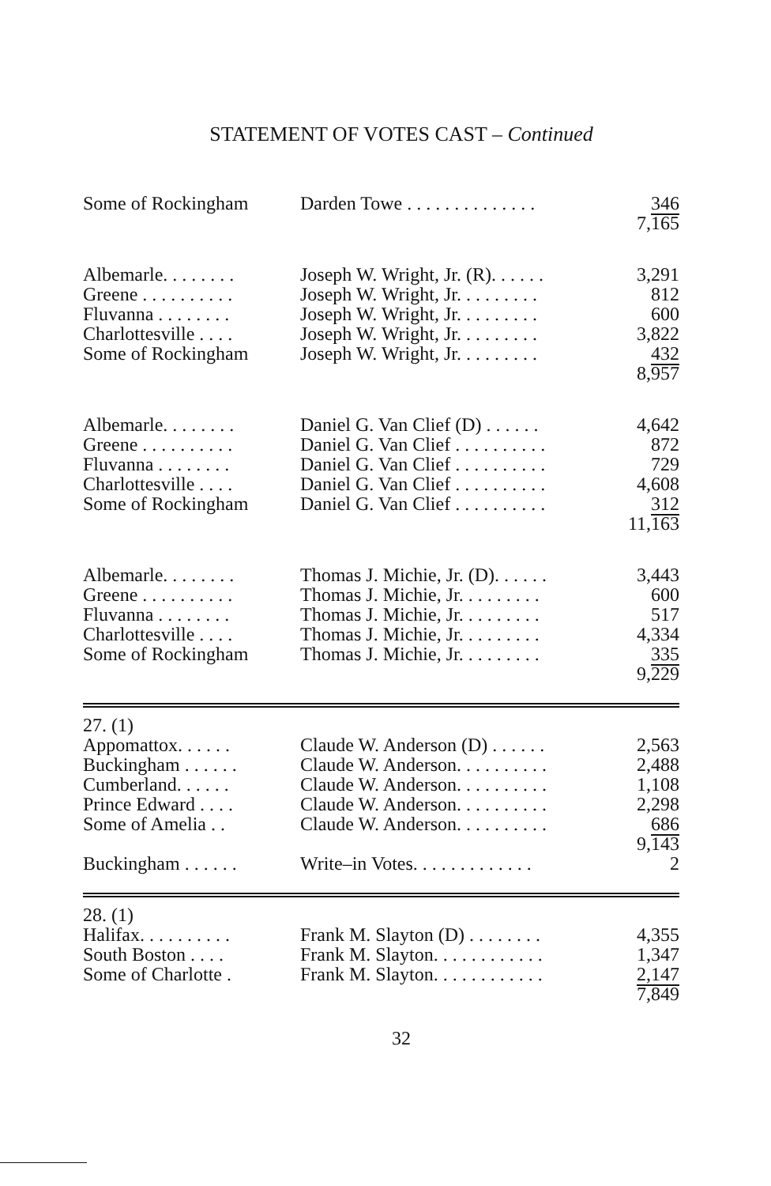STATEMENT OF VOTES CAST – Continued
| Some of Rockingham | Darden Towe . . . . . . . . . . . . . . | 346 |
| | | 7,165 |
| Albemarle. . . . . . . . | Joseph W. Wright, Jr. (R). . . . . . | 3,291 |
| Greene . . . . . . . . . . | Joseph W. Wright, Jr. . . . . . . . . | 812 |
| Fluvanna . . . . . . . . | Joseph W. Wright, Jr. . . . . . . . . | 600 |
| Charlottesville . . . . | Joseph W. Wright, Jr. . . . . . . . . | 3,822 |
| Some of Rockingham | Joseph W. Wright, Jr. . . . . . . . . | 432 |
| | | 8,957 |
| Albemarle. . . . . . . . | Daniel G. Van Clief (D) . . . . . . | 4,642 |
| Greene . . . . . . . . . . | Daniel G. Van Clief . . . . . . . . . . | 872 |
| Fluvanna . . . . . . . . | Daniel G. Van Clief . . . . . . . . . . | 729 |
| Charlottesville . . . . | Daniel G. Van Clief . . . . . . . . . . | 4,608 |
| Some of Rockingham | Daniel G. Van Clief . . . . . . . . . . | 312 |
| | | 11,163 |
| Albemarle. . . . . . . . | Thomas J. Michie, Jr. (D). . . . . . | 3,443 |
| Greene . . . . . . . . . . | Thomas J. Michie, Jr. . . . . . . . . | 600 |
| Fluvanna . . . . . . . . | Thomas J. Michie, Jr. . . . . . . . . | 517 |
| Charlottesville . . . . | Thomas J. Michie, Jr. . . . . . . . . | 4,334 |
| Some of Rockingham | Thomas J. Michie, Jr. . . . . . . . . | 335 |
| | | 9,229 |
| 27. (1) | | |
| Appomattox. . . . . . | Claude W. Anderson (D) . . . . . . | 2,563 |
| Buckingham . . . . . . | Claude W. Anderson. . . . . . . . . . | 2,488 |
| Cumberland. . . . . . | Claude W. Anderson. . . . . . . . . . | 1,108 |
| Prince Edward . . . . | Claude W. Anderson. . . . . . . . . . | 2,298 |
| Some of Amelia . . | Claude W. Anderson. . . . . . . . . . | 686 |
| | | 9,143 |
| Buckingham . . . . . . | Write–in Votes. . . . . . . . . . . . . | 2 |
| 28. (1) | | |
| Halifax. . . . . . . . . . | Frank M. Slayton (D) . . . . . . . . | 4,355 |
| South Boston . . . . | Frank M. Slayton. . . . . . . . . . . . | 1,347 |
| Some of Charlotte . | Frank M. Slayton. . . . . . . . . . . . | 2,147 |
| | | 7,849 |
32